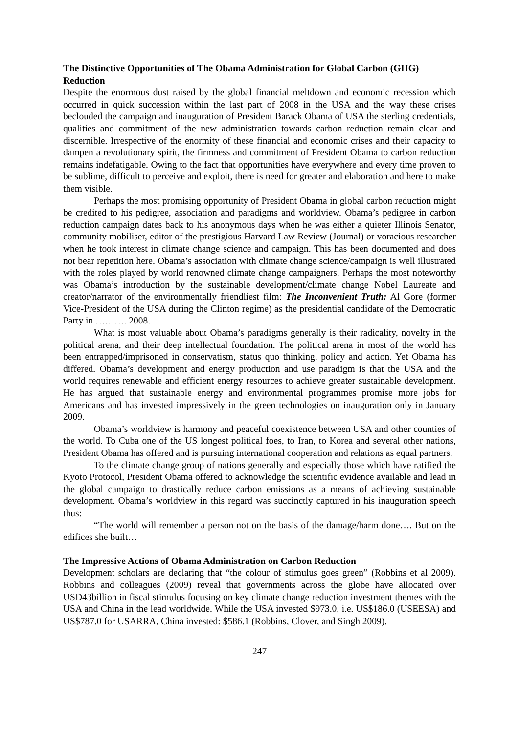The Distinctive Opportunities of The Obama Administration for Global Carbon (GHG) Reduction
Despite the enormous dust raised by the global financial meltdown and economic recession which occurred in quick succession within the last part of 2008 in the USA and the way these crises beclouded the campaign and inauguration of President Barack Obama of USA the sterling credentials, qualities and commitment of the new administration towards carbon reduction remain clear and discernible. Irrespective of the enormity of these financial and economic crises and their capacity to dampen a revolutionary spirit, the firmness and commitment of President Obama to carbon reduction remains indefatigable. Owing to the fact that opportunities have everywhere and every time proven to be sublime, difficult to perceive and exploit, there is need for greater and elaboration and here to make them visible.
Perhaps the most promising opportunity of President Obama in global carbon reduction might be credited to his pedigree, association and paradigms and worldview. Obama’s pedigree in carbon reduction campaign dates back to his anonymous days when he was either a quieter Illinois Senator, community mobiliser, editor of the prestigious Harvard Law Review (Journal) or voracious researcher when he took interest in climate change science and campaign. This has been documented and does not bear repetition here. Obama’s association with climate change science/campaign is well illustrated with the roles played by world renowned climate change campaigners. Perhaps the most noteworthy was Obama’s introduction by the sustainable development/climate change Nobel Laureate and creator/narrator of the environmentally friendliest film: The Inconvenient Truth: Al Gore (former Vice-President of the USA during the Clinton regime) as the presidential candidate of the Democratic Party in ………. 2008.
What is most valuable about Obama’s paradigms generally is their radicality, novelty in the political arena, and their deep intellectual foundation. The political arena in most of the world has been entrapped/imprisoned in conservatism, status quo thinking, policy and action. Yet Obama has differed. Obama’s development and energy production and use paradigm is that the USA and the world requires renewable and efficient energy resources to achieve greater sustainable development. He has argued that sustainable energy and environmental programmes promise more jobs for Americans and has invested impressively in the green technologies on inauguration only in January 2009.
Obama’s worldview is harmony and peaceful coexistence between USA and other counties of the world. To Cuba one of the US longest political foes, to Iran, to Korea and several other nations, President Obama has offered and is pursuing international cooperation and relations as equal partners.
To the climate change group of nations generally and especially those which have ratified the Kyoto Protocol, President Obama offered to acknowledge the scientific evidence available and lead in the global campaign to drastically reduce carbon emissions as a means of achieving sustainable development. Obama’s worldview in this regard was succinctly captured in his inauguration speech thus:
“The world will remember a person not on the basis of the damage/harm done…. But on the edifices she built…
The Impressive Actions of Obama Administration on Carbon Reduction
Development scholars are declaring that “the colour of stimulus goes green” (Robbins et al 2009). Robbins and colleagues (2009) reveal that governments across the globe have allocated over USD43billion in fiscal stimulus focusing on key climate change reduction investment themes with the USA and China in the lead worldwide. While the USA invested $973.0, i.e. US$186.0 (USEESA) and US$787.0 for USARRA, China invested: $586.1 (Robbins, Clover, and Singh 2009).
247